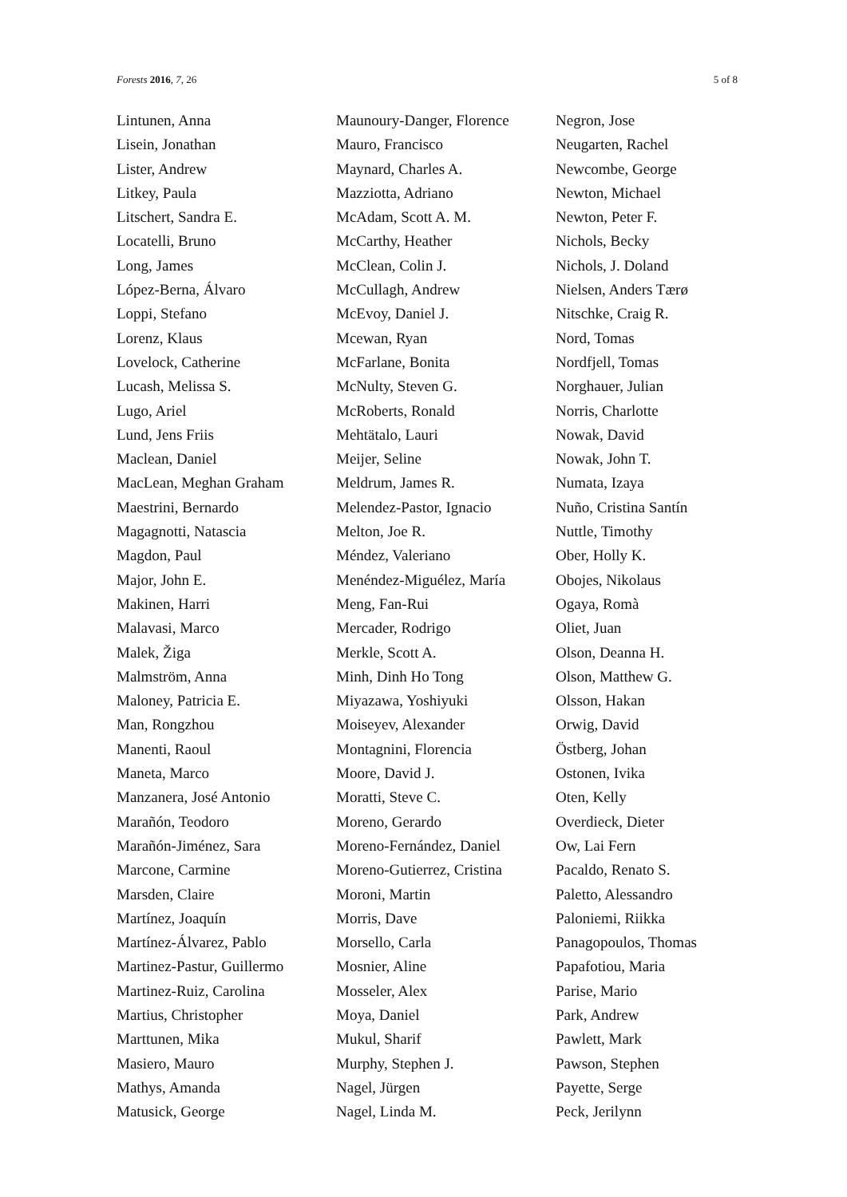Forests 2016, 7, 26 5 of 8
Lintunen, Anna
Lisein, Jonathan
Lister, Andrew
Litkey, Paula
Litschert, Sandra E.
Locatelli, Bruno
Long, James
López-Berna, Álvaro
Loppi, Stefano
Lorenz, Klaus
Lovelock, Catherine
Lucash, Melissa S.
Lugo, Ariel
Lund, Jens Friis
Maclean, Daniel
MacLean, Meghan Graham
Maestrini, Bernardo
Magagnotti, Natascia
Magdon, Paul
Major, John E.
Makinen, Harri
Malavasi, Marco
Malek, Žiga
Malmström, Anna
Maloney, Patricia E.
Man, Rongzhou
Manenti, Raoul
Maneta, Marco
Manzanera, José Antonio
Marañón, Teodoro
Marañón-Jiménez, Sara
Marcone, Carmine
Marsden, Claire
Martínez, Joaquín
Martínez-Álvarez, Pablo
Martinez-Pastur, Guillermo
Martinez-Ruiz, Carolina
Martius, Christopher
Marttunen, Mika
Masiero, Mauro
Mathys, Amanda
Matusick, George
Maunoury-Danger, Florence
Mauro, Francisco
Maynard, Charles A.
Mazziotta, Adriano
McAdam, Scott A. M.
McCarthy, Heather
McClean, Colin J.
McCullagh, Andrew
McEvoy, Daniel J.
Mcewan, Ryan
McFarlane, Bonita
McNulty, Steven G.
McRoberts, Ronald
Mehtätalo, Lauri
Meijer, Seline
Meldrum, James R.
Melendez-Pastor, Ignacio
Melton, Joe R.
Méndez, Valeriano
Menéndez-Miguélez, María
Meng, Fan-Rui
Mercader, Rodrigo
Merkle, Scott A.
Minh, Dinh Ho Tong
Miyazawa, Yoshiyuki
Moiseyev, Alexander
Montagnini, Florencia
Moore, David J.
Moratti, Steve C.
Moreno, Gerardo
Moreno-Fernández, Daniel
Moreno-Gutierrez, Cristina
Moroni, Martin
Morris, Dave
Morsello, Carla
Mosnier, Aline
Mosseler, Alex
Moya, Daniel
Mukul, Sharif
Murphy, Stephen J.
Nagel, Jürgen
Nagel, Linda M.
Negron, Jose
Neugarten, Rachel
Newcombe, George
Newton, Michael
Newton, Peter F.
Nichols, Becky
Nichols, J. Doland
Nielsen, Anders Tærø
Nitschke, Craig R.
Nord, Tomas
Nordfjell, Tomas
Norghauer, Julian
Norris, Charlotte
Nowak, David
Nowak, John T.
Numata, Izaya
Nuño, Cristina Santín
Nuttle, Timothy
Ober, Holly K.
Obojes, Nikolaus
Ogaya, Romà
Oliet, Juan
Olson, Deanna H.
Olson, Matthew G.
Olsson, Hakan
Orwig, David
Östberg, Johan
Ostonen, Ivika
Oten, Kelly
Overdieck, Dieter
Ow, Lai Fern
Pacaldo, Renato S.
Paletto, Alessandro
Paloniemi, Riikka
Panagopoulos, Thomas
Papafotiou, Maria
Parise, Mario
Park, Andrew
Pawlett, Mark
Pawson, Stephen
Payette, Serge
Peck, Jerilynn